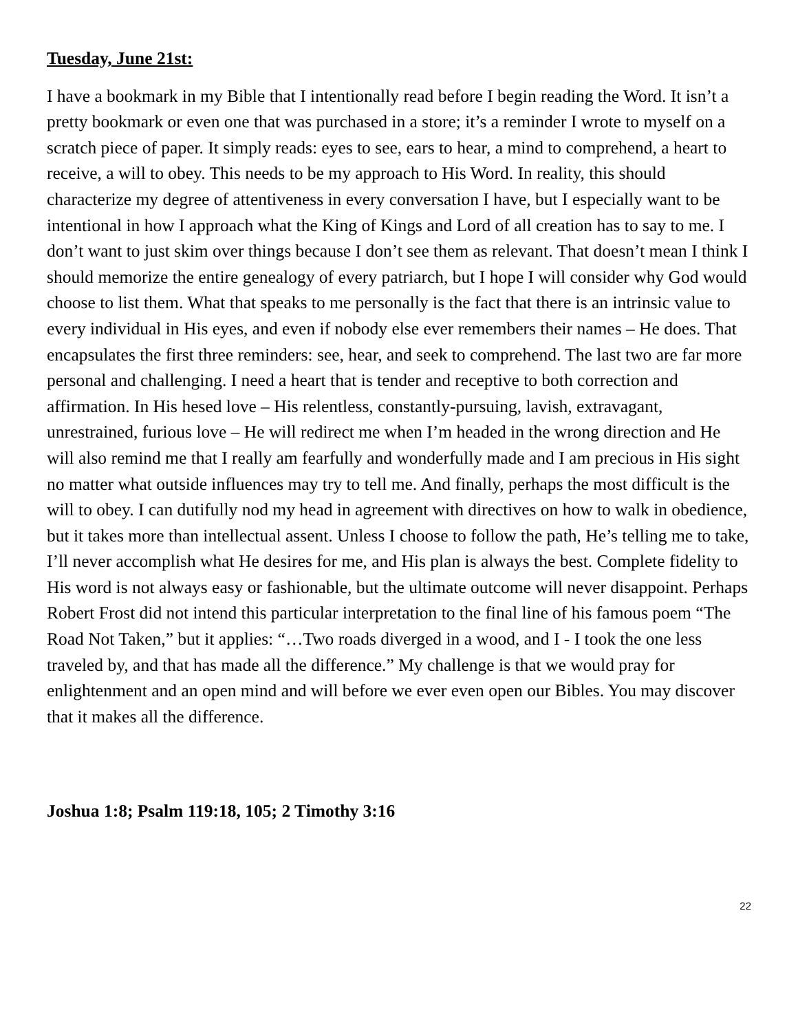Tuesday, June 21st:
I have a bookmark in my Bible that I intentionally read before I begin reading the Word. It isn’t a pretty bookmark or even one that was purchased in a store; it’s a reminder I wrote to myself on a scratch piece of paper. It simply reads: eyes to see, ears to hear, a mind to comprehend, a heart to receive, a will to obey. This needs to be my approach to His Word. In reality, this should characterize my degree of attentiveness in every conversation I have, but I especially want to be intentional in how I approach what the King of Kings and Lord of all creation has to say to me. I don’t want to just skim over things because I don’t see them as relevant. That doesn’t mean I think I should memorize the entire genealogy of every patriarch, but I hope I will consider why God would choose to list them. What that speaks to me personally is the fact that there is an intrinsic value to every individual in His eyes, and even if nobody else ever remembers their names – He does. That encapsulates the first three reminders: see, hear, and seek to comprehend. The last two are far more personal and challenging. I need a heart that is tender and receptive to both correction and affirmation. In His hesed love – His relentless, constantly-pursuing, lavish, extravagant, unrestrained, furious love – He will redirect me when I’m headed in the wrong direction and He will also remind me that I really am fearfully and wonderfully made and I am precious in His sight no matter what outside influences may try to tell me. And finally, perhaps the most difficult is the will to obey. I can dutifully nod my head in agreement with directives on how to walk in obedience, but it takes more than intellectual assent. Unless I choose to follow the path, He’s telling me to take, I’ll never accomplish what He desires for me, and His plan is always the best. Complete fidelity to His word is not always easy or fashionable, but the ultimate outcome will never disappoint. Perhaps Robert Frost did not intend this particular interpretation to the final line of his famous poem “The Road Not Taken,” but it applies: “…Two roads diverged in a wood, and I - I took the one less traveled by, and that has made all the difference.” My challenge is that we would pray for enlightenment and an open mind and will before we ever even open our Bibles. You may discover that it makes all the difference.
Joshua 1:8; Psalm 119:18, 105; 2 Timothy 3:16
22